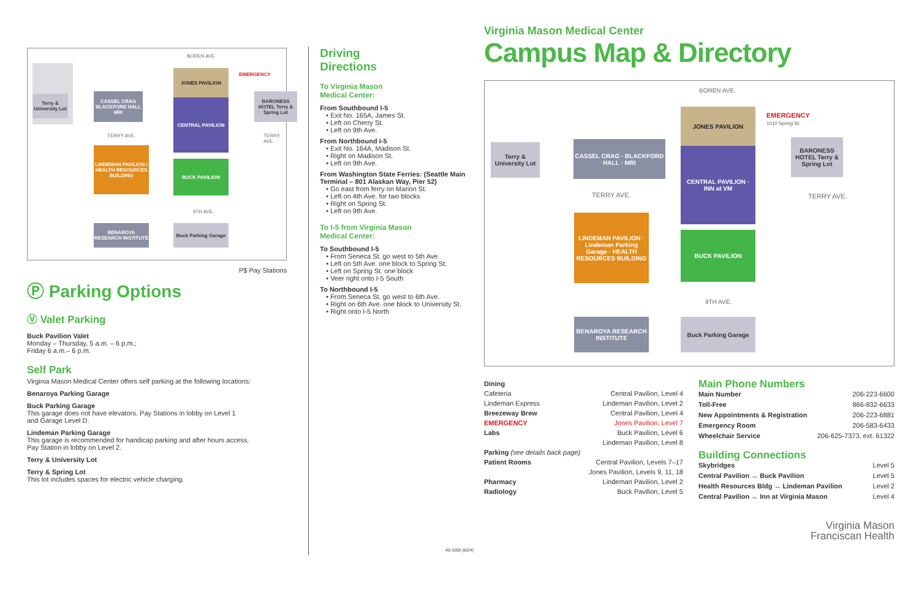BOREN AVE.
Terry & University Lot
CASSEL CRAG BLACKFORD HALL MRI
JONES PAVILION
EMERGENCY
CENTRAL PAVILION
BARONESS HOTEL Terry & Spring Lot
TERRY AVE. TERRY AVE.
LINDEMAN PAVILION / HEALTH RESOURCES BUILDING
BUCK PAVILION
9TH AVE.
BENAROYA RESEARCH INSTITUTE
Buck Parking Garage
P$ Pay Stations
Ⓟ Parking Options
Ⓥ Valet Parking
Buck Pavilion Valet
Monday – Thursday, 5 a.m. – 6 p.m.;
Friday 6 a.m.– 6 p.m.
Self Park
Virginia Mason Medical Center offers self parking at the following locations:
Benaroya Parking Garage
Buck Parking Garage
This garage does not have elevators. Pay Stations in lobby on Level 1
and Garage Level D.
Lindeman Parking Garage
This garage is recommended for handicap parking and after hours access.
Pay Station in lobby on Level 2.
Terry & University Lot
Terry & Spring Lot
This lot includes spaces for electric vehicle charging.
Driving
Directions
To Virginia Mason
Medical Center:
From Southbound I-5
• Exit No. 165A, James St.
• Left on Cherry St.
• Left on 9th Ave.
From Northbound I-5
• Exit No. 164A, Madison St.
• Right on Madison St.
• Left on 9th Ave.
From Washington State Ferries: (Seattle Main Terminal – 801 Alaskan Way, Pier 52)
• Go east from ferry on Marion St.
• Left on 4th Ave. for two blocks
• Right on Spring St.
• Left on 9th Ave.
To I-5 from Virginia Mason
Medical Center:
To Southbound I-5
• From Seneca St. go west to 5th Ave.
• Left on 5th Ave. one block to Spring St.
• Left on Spring St. one block
• Veer right onto I-5 South
To Northbound I-5
• From Seneca St. go west to 6th Ave.
• Right on 6th Ave. one block to University St.
• Right onto I-5 North
Virginia Mason Medical Center
Campus Map & Directory
BOREN AVE.
Terry & University Lot
CASSEL CRAG · BLACKFORD HALL · MRI
JONES PAVILION
EMERGENCY
1010 Spring St.
CENTRAL PAVILION · INN at VM
BARONESS HOTEL Terry & Spring Lot
TERRY AVE. TERRY AVE.
LINDEMAN PAVILION · Lindeman Parking Garage · HEALTH RESOURCES BUILDING
BUCK PAVILION
9TH AVE.
BENAROYA RESEARCH INSTITUTE
Buck Parking Garage
Dining
Cafeteria Central Pavilion, Level 4
Lindeman Express Lindeman Pavilion, Level 2
Breezeway Brew Central Pavilion, Level 4
EMERGENCY Jones Pavilion, Level 7
Labs Buck Pavilion, Level 6
Lindeman Pavilion, Level 8
Parking (see details back page)
Patient Rooms Central Pavilion, Levels 7–17
Jones Pavilion, Levels 9, 11, 18
Pharmacy Lindeman Pavilion, Level 2
Radiology Buck Pavilion, Level 5
Main Phone Numbers
Main Number 206-223-6600
Toll-Free 866-832-6633
New Appointments & Registration 206-223-6881
Emergency Room 206-583-6433
Wheelchair Service 206-625-7373, ext. 61322
Building Connections
Skybridges Level 5
Central Pavilion ↔ Buck Pavilion Level 5
Health Resources Bldg ↔ Lindeman Pavilion Level 2
Central Pavilion ↔ Inn at Virginia Mason Level 4
Virginia Mason
Franciscan Health
45-1002 (6/24)